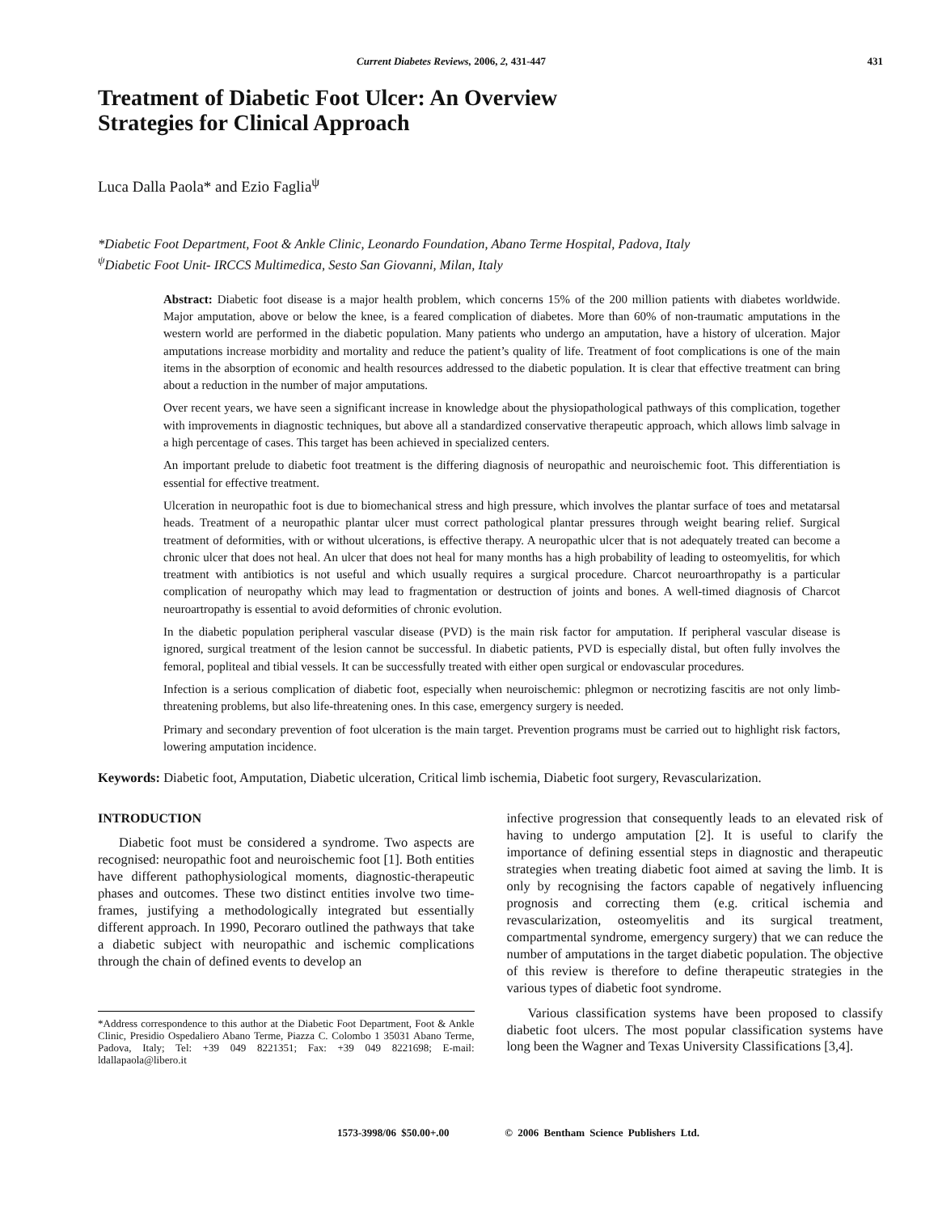Current Diabetes Reviews, 2006, 2, 431-447 431
Treatment of Diabetic Foot Ulcer: An Overview
Strategies for Clinical Approach
Luca Dalla Paola* and Ezio Faglia<sup>ψ</sup>
*Diabetic Foot Department, Foot & Ankle Clinic, Leonardo Foundation, Abano Terme Hospital, Padova, Italy
<sup>ψ</sup>Diabetic Foot Unit- IRCCS Multimedica, Sesto San Giovanni, Milan, Italy
Abstract: Diabetic foot disease is a major health problem, which concerns 15% of the 200 million patients with diabetes worldwide. Major amputation, above or below the knee, is a feared complication of diabetes. More than 60% of non-traumatic amputations in the western world are performed in the diabetic population. Many patients who undergo an amputation, have a history of ulceration. Major amputations increase morbidity and mortality and reduce the patient’s quality of life. Treatment of foot complications is one of the main items in the absorption of economic and health resources addressed to the diabetic population. It is clear that effective treatment can bring about a reduction in the number of major amputations.
Over recent years, we have seen a significant increase in knowledge about the physiopathological pathways of this complication, together with improvements in diagnostic techniques, but above all a standardized conservative therapeutic approach, which allows limb salvage in a high percentage of cases. This target has been achieved in specialized centers.
An important prelude to diabetic foot treatment is the differing diagnosis of neuropathic and neuroischemic foot. This differentiation is essential for effective treatment.
Ulceration in neuropathic foot is due to biomechanical stress and high pressure, which involves the plantar surface of toes and metatarsal heads. Treatment of a neuropathic plantar ulcer must correct pathological plantar pressures through weight bearing relief. Surgical treatment of deformities, with or without ulcerations, is effective therapy. A neuropathic ulcer that is not adequately treated can become a chronic ulcer that does not heal. An ulcer that does not heal for many months has a high probability of leading to osteomyelitis, for which treatment with antibiotics is not useful and which usually requires a surgical procedure. Charcot neuroarthropathy is a particular complication of neuropathy which may lead to fragmentation or destruction of joints and bones. A well-timed diagnosis of Charcot neuroartropathy is essential to avoid deformities of chronic evolution.
In the diabetic population peripheral vascular disease (PVD) is the main risk factor for amputation. If peripheral vascular disease is ignored, surgical treatment of the lesion cannot be successful. In diabetic patients, PVD is especially distal, but often fully involves the femoral, popliteal and tibial vessels. It can be successfully treated with either open surgical or endovascular procedures.
Infection is a serious complication of diabetic foot, especially when neuroischemic: phlegmon or necrotizing fascitis are not only limb-threatening problems, but also life-threatening ones. In this case, emergency surgery is needed.
Primary and secondary prevention of foot ulceration is the main target. Prevention programs must be carried out to highlight risk factors, lowering amputation incidence.
Keywords: Diabetic foot, Amputation, Diabetic ulceration, Critical limb ischemia, Diabetic foot surgery, Revascularization.
INTRODUCTION
Diabetic foot must be considered a syndrome. Two aspects are recognised: neuropathic foot and neuroischemic foot [1]. Both entities have different pathophysiological moments, diagnostic-therapeutic phases and outcomes. These two distinct entities involve two time-frames, justifying a methodologically integrated but essentially different approach. In 1990, Pecoraro outlined the pathways that take a diabetic subject with neuropathic and ischemic complications through the chain of defined events to develop an
*Address correspondence to this author at the Diabetic Foot Department, Foot & Ankle Clinic, Presidio Ospedaliero Abano Terme, Piazza C. Colombo 1 35031 Abano Terme, Padova, Italy; Tel: +39 049 8221351; Fax: +39 049 8221698; E-mail: ldallapaola@libero.it
infective progression that consequently leads to an elevated risk of having to undergo amputation [2]. It is useful to clarify the importance of defining essential steps in diagnostic and therapeutic strategies when treating diabetic foot aimed at saving the limb. It is only by recognising the factors capable of negatively influencing prognosis and correcting them (e.g. critical ischemia and revascularization, osteomyelitis and its surgical treatment, compartmental syndrome, emergency surgery) that we can reduce the number of amputations in the target diabetic population. The objective of this review is therefore to define therapeutic strategies in the various types of diabetic foot syndrome.
Various classification systems have been proposed to classify diabetic foot ulcers. The most popular classification systems have long been the Wagner and Texas University Classifications [3,4].
1573-3998/06 $50.00+.00 © 2006 Bentham Science Publishers Ltd.